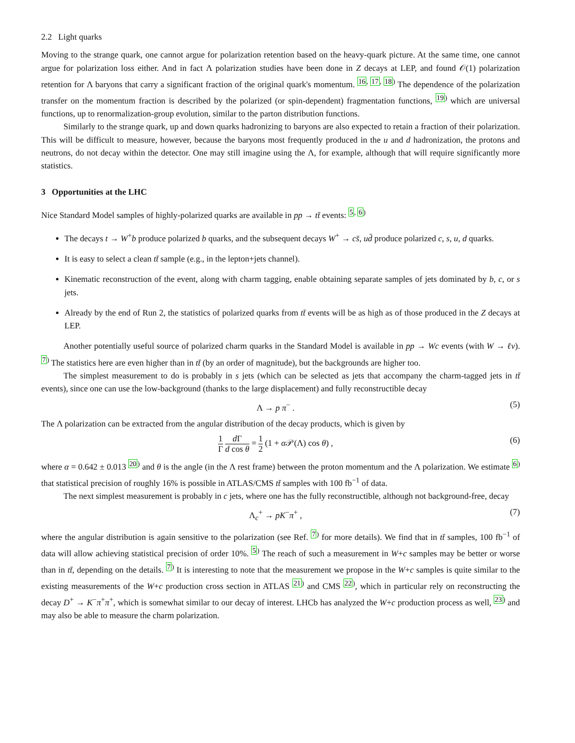2.2 Light quarks
Moving to the strange quark, one cannot argue for polarization retention based on the heavy-quark picture. At the same time, one cannot argue for polarization loss either. And in fact Λ polarization studies have been done in Z decays at LEP, and found 𝒪(1) polarization retention for Λ baryons that carry a significant fraction of the original quark's momentum. <sup>16, 17, 18)</sup> The dependence of the polarization transfer on the momentum fraction is described by the polarized (or spin-dependent) fragmentation functions, <sup>19)</sup> which are universal functions, up to renormalization-group evolution, similar to the parton distribution functions.
Similarly to the strange quark, up and down quarks hadronizing to baryons are also expected to retain a fraction of their polarization. This will be difficult to measure, however, because the baryons most frequently produced in the u and d hadronization, the protons and neutrons, do not decay within the detector. One may still imagine using the Λ, for example, although that will require significantly more statistics.
3 Opportunities at the LHC
Nice Standard Model samples of highly-polarized quarks are available in pp → tt̄ events: <sup>5, 6)</sup>
The decays t → W<sup>+</sup>b produce polarized b quarks, and the subsequent decays W<sup>+</sup> → cs̄, ud̄ produce polarized c, s, u, d quarks.
It is easy to select a clean tt̄ sample (e.g., in the lepton+jets channel).
Kinematic reconstruction of the event, along with charm tagging, enable obtaining separate samples of jets dominated by b, c, or s jets.
Already by the end of Run 2, the statistics of polarized quarks from tt̄ events will be as high as of those produced in the Z decays at LEP.
Another potentially useful source of polarized charm quarks in the Standard Model is available in pp → Wc events (with W → ℓν). <sup>7)</sup> The statistics here are even higher than in tt̄ (by an order of magnitude), but the backgrounds are higher too.
The simplest measurement to do is probably in s jets (which can be selected as jets that accompany the charm-tagged jets in tt̄ events), since one can use the low-background (thanks to the large displacement) and fully reconstructible decay
Λ → p π<sup>−</sup> . (5)
The Λ polarization can be extracted from the angular distribution of the decay products, which is given by
1 Γ d Γ d cos θ = 1 2 (1 + α 𝒫(Λ) cos θ) , (6)
where α = 0.642 ± 0.013 <sup>20)</sup> and θ is the angle (in the Λ rest frame) between the proton momentum and the Λ polarization. We estimate <sup>6)</sup> that statistical precision of roughly 16% is possible in ATLAS/CMS tt̄ samples with 100 fb<sup>−1</sup> of data.
The next simplest measurement is probably in c jets, where one has the fully reconstructible, although not background-free, decay
Λ<sub>c</sub><sup>+</sup> → pK<sup>−</sup>π<sup>+</sup> , (7)
where the angular distribution is again sensitive to the polarization (see Ref. <sup>7)</sup> for more details). We find that in tt̄ samples, 100 fb<sup>−1</sup> of data will allow achieving statistical precision of order 10%. <sup>5)</sup> The reach of such a measurement in W+c samples may be better or worse than in tt̄, depending on the details. <sup>7)</sup> It is interesting to note that the measurement we propose in the W+c samples is quite similar to the existing measurements of the W+c production cross section in ATLAS <sup>21)</sup> and CMS <sup>22)</sup>, which in particular rely on reconstructing the decay D<sup>+</sup> → K<sup>−</sup>π<sup>+</sup>π<sup>+</sup>, which is somewhat similar to our decay of interest. LHCb has analyzed the W+c production process as well, <sup>23)</sup> and may also be able to measure the charm polarization.